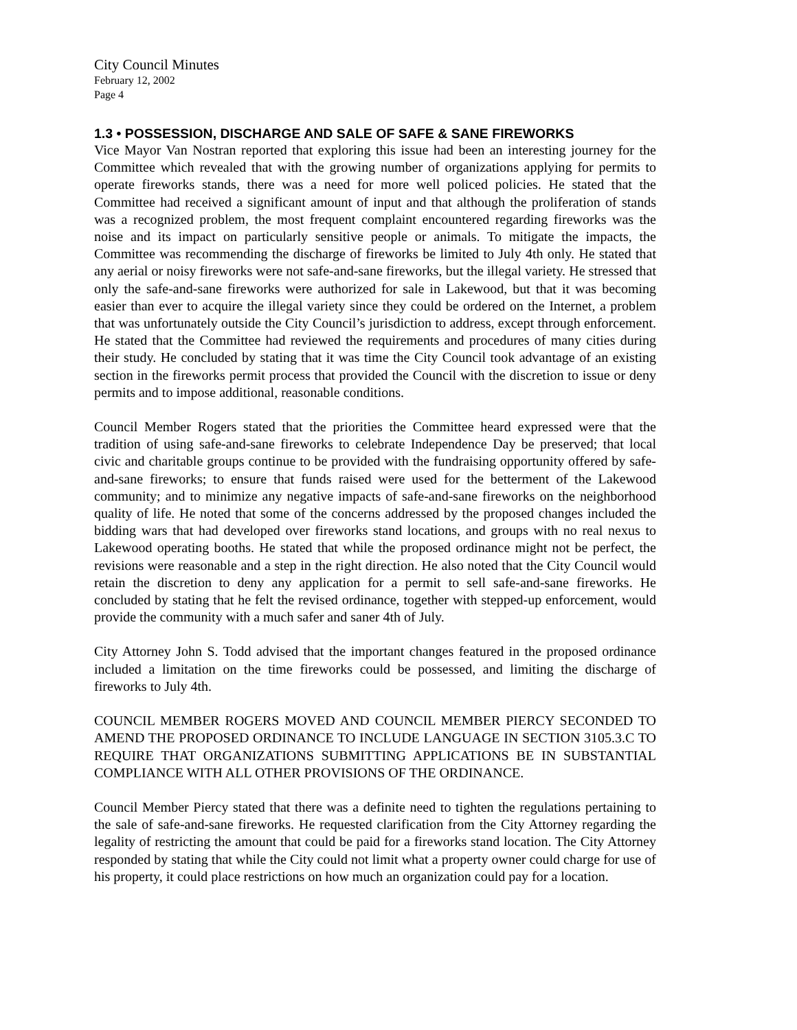City Council Minutes
February 12, 2002
Page 4
1.3 • POSSESSION, DISCHARGE AND SALE OF SAFE & SANE FIREWORKS
Vice Mayor Van Nostran reported that exploring this issue had been an interesting journey for the Committee which revealed that with the growing number of organizations applying for permits to operate fireworks stands, there was a need for more well policed policies. He stated that the Committee had received a significant amount of input and that although the proliferation of stands was a recognized problem, the most frequent complaint encountered regarding fireworks was the noise and its impact on particularly sensitive people or animals. To mitigate the impacts, the Committee was recommending the discharge of fireworks be limited to July 4th only. He stated that any aerial or noisy fireworks were not safe-and-sane fireworks, but the illegal variety. He stressed that only the safe-and-sane fireworks were authorized for sale in Lakewood, but that it was becoming easier than ever to acquire the illegal variety since they could be ordered on the Internet, a problem that was unfortunately outside the City Council’s jurisdiction to address, except through enforcement. He stated that the Committee had reviewed the requirements and procedures of many cities during their study. He concluded by stating that it was time the City Council took advantage of an existing section in the fireworks permit process that provided the Council with the discretion to issue or deny permits and to impose additional, reasonable conditions.
Council Member Rogers stated that the priorities the Committee heard expressed were that the tradition of using safe-and-sane fireworks to celebrate Independence Day be preserved; that local civic and charitable groups continue to be provided with the fundraising opportunity offered by safe-and-sane fireworks; to ensure that funds raised were used for the betterment of the Lakewood community; and to minimize any negative impacts of safe-and-sane fireworks on the neighborhood quality of life. He noted that some of the concerns addressed by the proposed changes included the bidding wars that had developed over fireworks stand locations, and groups with no real nexus to Lakewood operating booths. He stated that while the proposed ordinance might not be perfect, the revisions were reasonable and a step in the right direction. He also noted that the City Council would retain the discretion to deny any application for a permit to sell safe-and-sane fireworks. He concluded by stating that he felt the revised ordinance, together with stepped-up enforcement, would provide the community with a much safer and saner 4th of July.
City Attorney John S. Todd advised that the important changes featured in the proposed ordinance included a limitation on the time fireworks could be possessed, and limiting the discharge of fireworks to July 4th.
COUNCIL MEMBER ROGERS MOVED AND COUNCIL MEMBER PIERCY SECONDED TO AMEND THE PROPOSED ORDINANCE TO INCLUDE LANGUAGE IN SECTION 3105.3.C TO REQUIRE THAT ORGANIZATIONS SUBMITTING APPLICATIONS BE IN SUBSTANTIAL COMPLIANCE WITH ALL OTHER PROVISIONS OF THE ORDINANCE.
Council Member Piercy stated that there was a definite need to tighten the regulations pertaining to the sale of safe-and-sane fireworks. He requested clarification from the City Attorney regarding the legality of restricting the amount that could be paid for a fireworks stand location. The City Attorney responded by stating that while the City could not limit what a property owner could charge for use of his property, it could place restrictions on how much an organization could pay for a location.